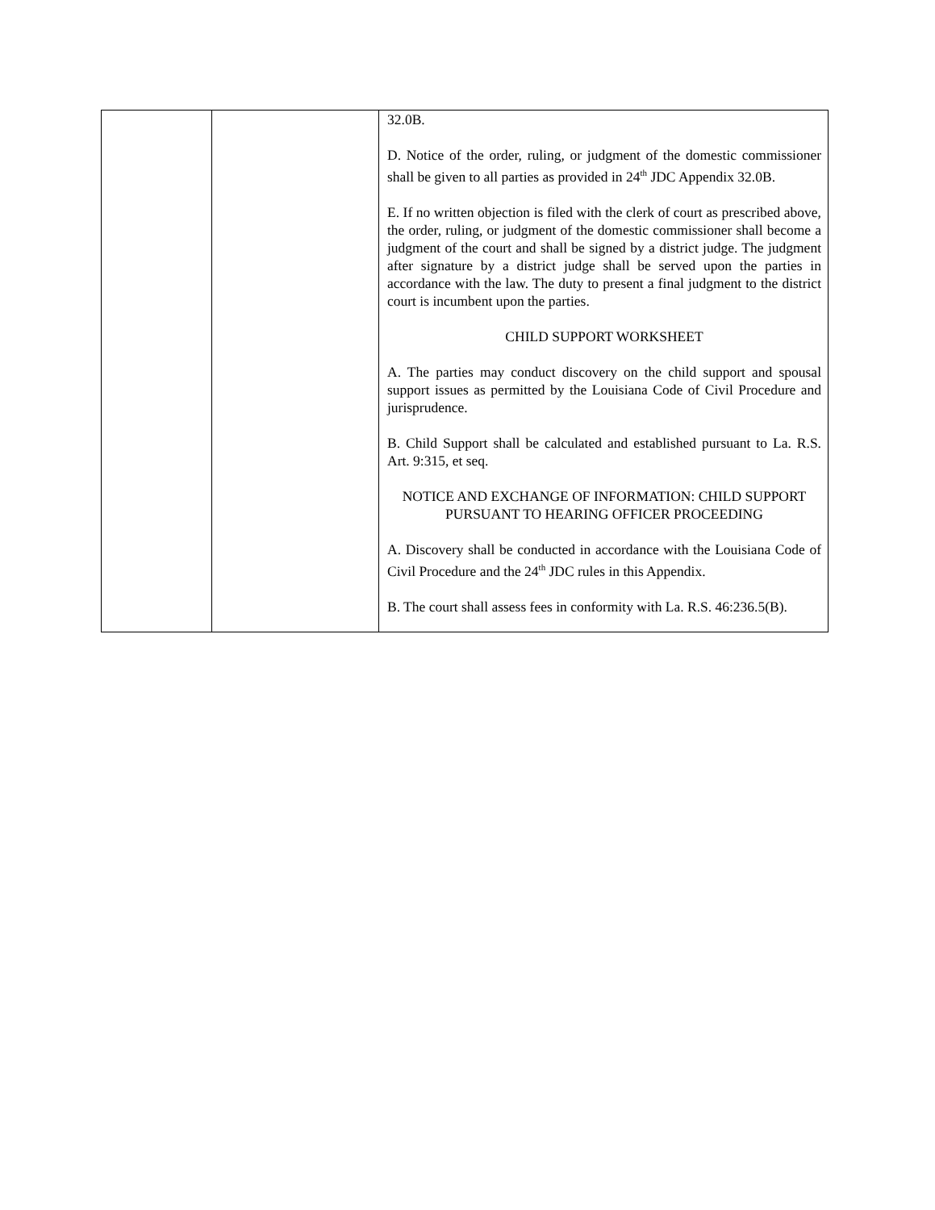| | | 32.0B. D. Notice of the order, ruling, or judgment of the domestic commissioner shall be given to all parties as provided in 24<sup>th</sup> JDC Appendix 32.0B. E. If no written objection is filed with the clerk of court as prescribed above, the order, ruling, or judgment of the domestic commissioner shall become a judgment of the court and shall be signed by a district judge. The judgment after signature by a district judge shall be served upon the parties in accordance with the law. The duty to present a final judgment to the district court is incumbent upon the parties. CHILD SUPPORT WORKSHEET A. The parties may conduct discovery on the child support and spousal support issues as permitted by the Louisiana Code of Civil Procedure and jurisprudence. B. Child Support shall be calculated and established pursuant to La. R.S. Art. 9:315, et seq. NOTICE AND EXCHANGE OF INFORMATION: CHILD SUPPORT PURSUANT TO HEARING OFFICER PROCEEDING A. Discovery shall be conducted in accordance with the Louisiana Code of Civil Procedure and the 24<sup>th</sup> JDC rules in this Appendix. B. The court shall assess fees in conformity with La. R.S. 46:236.5(B). |